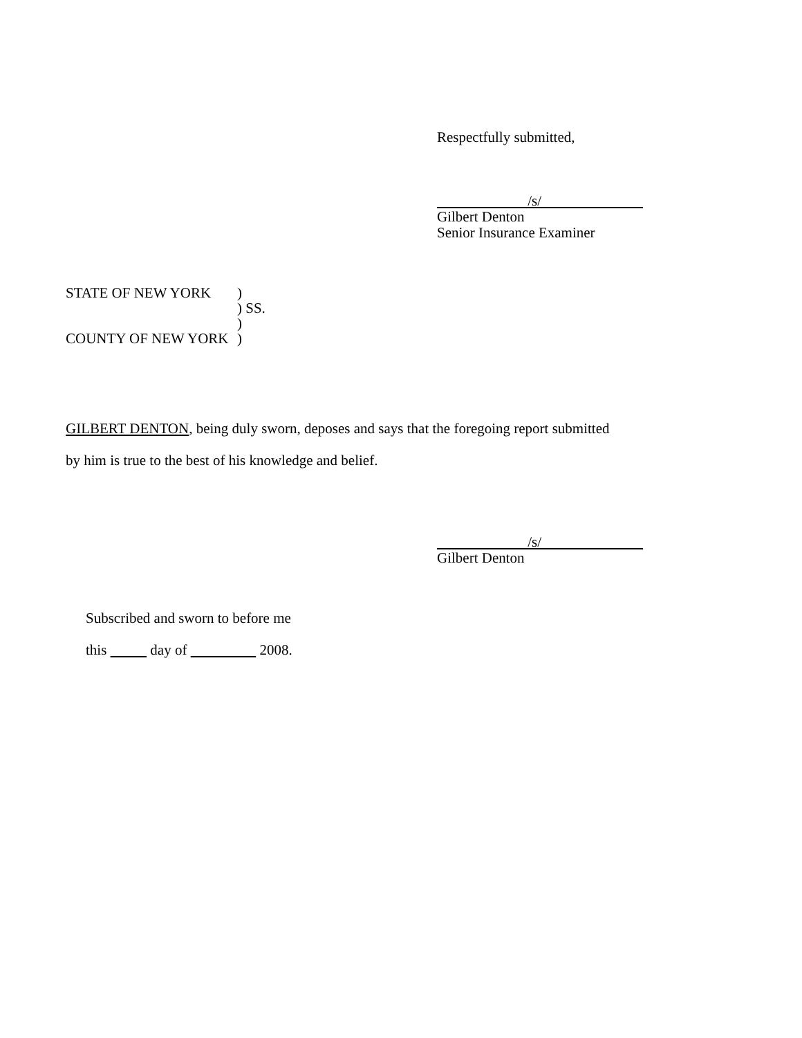Respectfully submitted,
/s/
Gilbert Denton
Senior Insurance Examiner
STATE OF NEW YORK)
) SS.
)
COUNTY OF NEW YORK)
GILBERT DENTON, being duly sworn, deposes and says that the foregoing report submitted
by him is true to the best of his knowledge and belief.
/s/
Gilbert Denton
Subscribed and sworn to before me
this day of 2008.